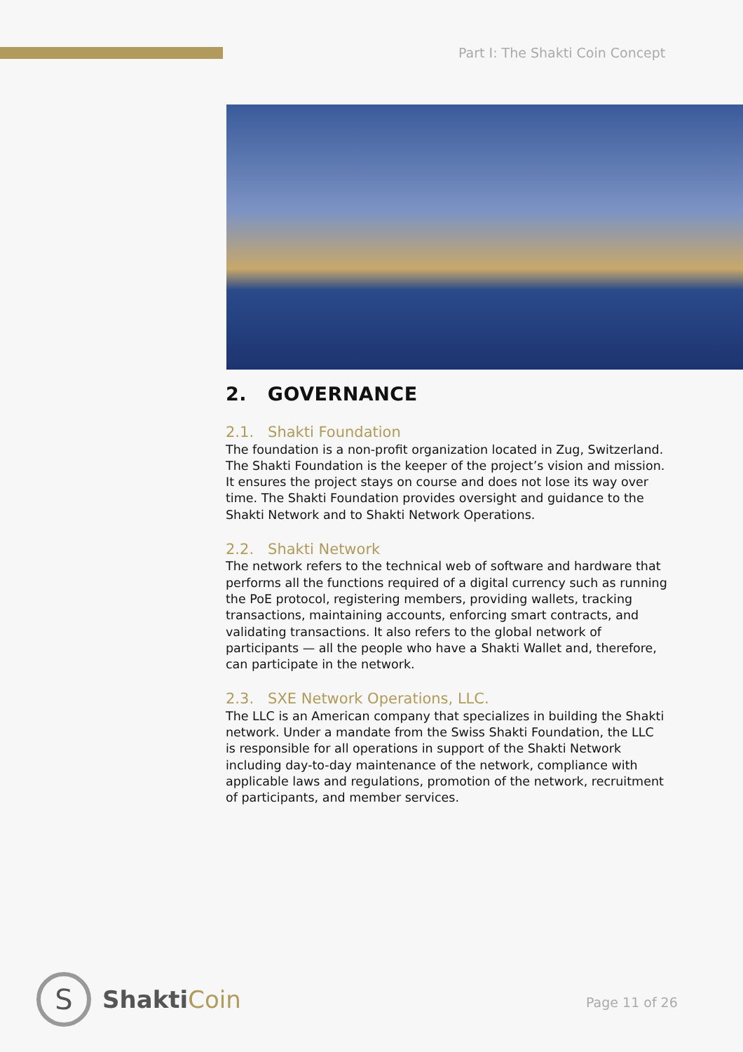Part I: The Shakti Coin Concept
2. GOVERNANCE
2.1. Shakti Foundation
The foundation is a non-profit organization located in Zug, Switzerland. The Shakti Foundation is the keeper of the project’s vision and mission. It ensures the project stays on course and does not lose its way over time. The Shakti Foundation provides oversight and guidance to the Shakti Network and to Shakti Network Operations.
2.2. Shakti Network
The network refers to the technical web of software and hardware that performs all the functions required of a digital currency such as running the PoE protocol, registering members, providing wallets, tracking transactions, maintaining accounts, enforcing smart contracts, and validating transactions. It also refers to the global network of participants — all the people who have a Shakti Wallet and, therefore, can participate in the network.
2.3. SXE Network Operations, LLC.
The LLC is an American company that specializes in building the Shakti network. Under a mandate from the Swiss Shakti Foundation, the LLC is responsible for all operations in support of the Shakti Network including day-to-day maintenance of the network, compliance with applicable laws and regulations, promotion of the network, recruitment of participants, and member services.
S
ShaktiCoin
Page 11 of 26